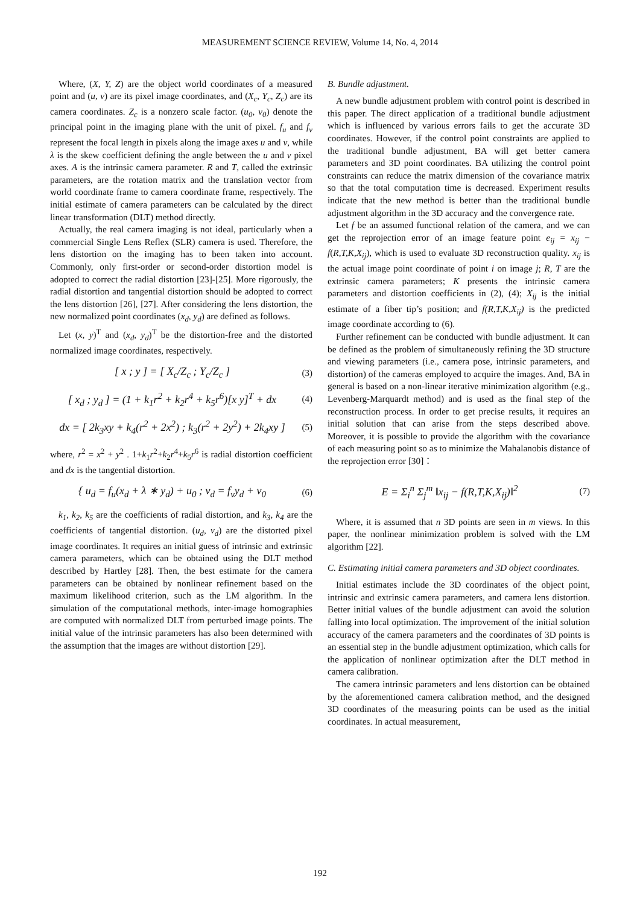MEASUREMENT SCIENCE REVIEW, Volume 14, No. 4, 2014
Where, (X, Y, Z) are the object world coordinates of a measured point and (u, v) are its pixel image coordinates, and (X<sub>c</sub>, Y<sub>c</sub>, Z<sub>c</sub>) are its camera coordinates. Z<sub>c</sub> is a nonzero scale factor. (u<sub>0</sub>, v<sub>0</sub>) denote the principal point in the imaging plane with the unit of pixel. f<sub>u</sub> and f<sub>v</sub> represent the focal length in pixels along the image axes u and v, while λ is the skew coefficient defining the angle between the u and v pixel axes. A is the intrinsic camera parameter. R and T, called the extrinsic parameters, are the rotation matrix and the translation vector from world coordinate frame to camera coordinate frame, respectively. The initial estimate of camera parameters can be calculated by the direct linear transformation (DLT) method directly.
Actually, the real camera imaging is not ideal, particularly when a commercial Single Lens Reflex (SLR) camera is used. Therefore, the lens distortion on the imaging has to been taken into account. Commonly, only first-order or second-order distortion model is adopted to correct the radial distortion [23]-[25]. More rigorously, the radial distortion and tangential distortion should be adopted to correct the lens distortion [26], [27]. After considering the lens distortion, the new normalized point coordinates (x<sub>d</sub>, y<sub>d</sub>) are defined as follows.
Let (x, y)<sup>T</sup> and (x<sub>d</sub>, y<sub>d</sub>)<sup>T</sup> be the distortion-free and the distorted normalized image coordinates, respectively.
[ x ; y ] = [ X<sub>c</sub>/Z<sub>c</sub> ; Y<sub>c</sub>/Z<sub>c</sub> ] (3)
[ x<sub>d</sub> ; y<sub>d</sub> ] = (1 + k<sub>1</sub>r<sup>2</sup> + k<sub>2</sub>r<sup>4</sup> + k<sub>5</sub>r<sup>6</sup>)[x y]<sup>T</sup> + dx (4)
dx = [ 2k<sub>3</sub>xy + k<sub>4</sub>(r<sup>2</sup> + 2x<sup>2</sup>) ; k<sub>3</sub>(r<sup>2</sup> + 2y<sup>2</sup>) + 2k<sub>4</sub>xy ] (5)
where, r<sup>2</sup> = x<sup>2</sup> + y<sup>2</sup> . 1+k<sub>1</sub>r<sup>2</sup>+k<sub>2</sub>r<sup>4</sup>+k<sub>5</sub>r<sup>6</sup> is radial distortion coefficient and dx is the tangential distortion.
{ u<sub>d</sub> = f<sub>u</sub>(x<sub>d</sub> + λ ∗ y<sub>d</sub>) + u<sub>0</sub> ; v<sub>d</sub> = f<sub>v</sub>y<sub>d</sub> + v<sub>0</sub> (6)
k<sub>1</sub>, k<sub>2</sub>, k<sub>5</sub> are the coefficients of radial distortion, and k<sub>3</sub>, k<sub>4</sub> are the coefficients of tangential distortion. (u<sub>d</sub>, v<sub>d</sub>) are the distorted pixel image coordinates. It requires an initial guess of intrinsic and extrinsic camera parameters, which can be obtained using the DLT method described by Hartley [28]. Then, the best estimate for the camera parameters can be obtained by nonlinear refinement based on the maximum likelihood criterion, such as the LM algorithm. In the simulation of the computational methods, inter-image homographies are computed with normalized DLT from perturbed image points. The initial value of the intrinsic parameters has also been determined with the assumption that the images are without distortion [29].
B. Bundle adjustment.
A new bundle adjustment problem with control point is described in this paper. The direct application of a traditional bundle adjustment which is influenced by various errors fails to get the accurate 3D coordinates. However, if the control point constraints are applied to the traditional bundle adjustment, BA will get better camera parameters and 3D point coordinates. BA utilizing the control point constraints can reduce the matrix dimension of the covariance matrix so that the total computation time is decreased. Experiment results indicate that the new method is better than the traditional bundle adjustment algorithm in the 3D accuracy and the convergence rate.
Let f be an assumed functional relation of the camera, and we can get the reprojection error of an image feature point e<sub>ij</sub> = x<sub>ij</sub> − f(R,T,K,X<sub>ij</sub>), which is used to evaluate 3D reconstruction quality. x<sub>ij</sub> is the actual image point coordinate of point i on image j; R, T are the extrinsic camera parameters; K presents the intrinsic camera parameters and distortion coefficients in (2), (4); X<sub>ij</sub> is the initial estimate of a fiber tip’s position; and f(R,T,K,X<sub>ij</sub>) is the predicted image coordinate according to (6).
Further refinement can be conducted with bundle adjustment. It can be defined as the problem of simultaneously refining the 3D structure and viewing parameters (i.e., camera pose, intrinsic parameters, and distortion) of the cameras employed to acquire the images. And, BA in general is based on a non-linear iterative minimization algorithm (e.g., Levenberg-Marquardt method) and is used as the final step of the reconstruction process. In order to get precise results, it requires an initial solution that can arise from the steps described above. Moreover, it is possible to provide the algorithm with the covariance of each measuring point so as to minimize the Mahalanobis distance of the reprojection error [30]：
E = Σ<sub>i</sub><sup>n</sup> Σ<sub>j</sub><sup>m</sup> ‖x<sub>ij</sub> − f(R,T,K,X<sub>ij</sub>)‖<sup>2</sup> (7)
Where, it is assumed that n 3D points are seen in m views. In this paper, the nonlinear minimization problem is solved with the LM algorithm [22].
C. Estimating initial camera parameters and 3D object coordinates.
Initial estimates include the 3D coordinates of the object point, intrinsic and extrinsic camera parameters, and camera lens distortion. Better initial values of the bundle adjustment can avoid the solution falling into local optimization. The improvement of the initial solution accuracy of the camera parameters and the coordinates of 3D points is an essential step in the bundle adjustment optimization, which calls for the application of nonlinear optimization after the DLT method in camera calibration.
The camera intrinsic parameters and lens distortion can be obtained by the aforementioned camera calibration method, and the designed 3D coordinates of the measuring points can be used as the initial coordinates. In actual measurement,
192